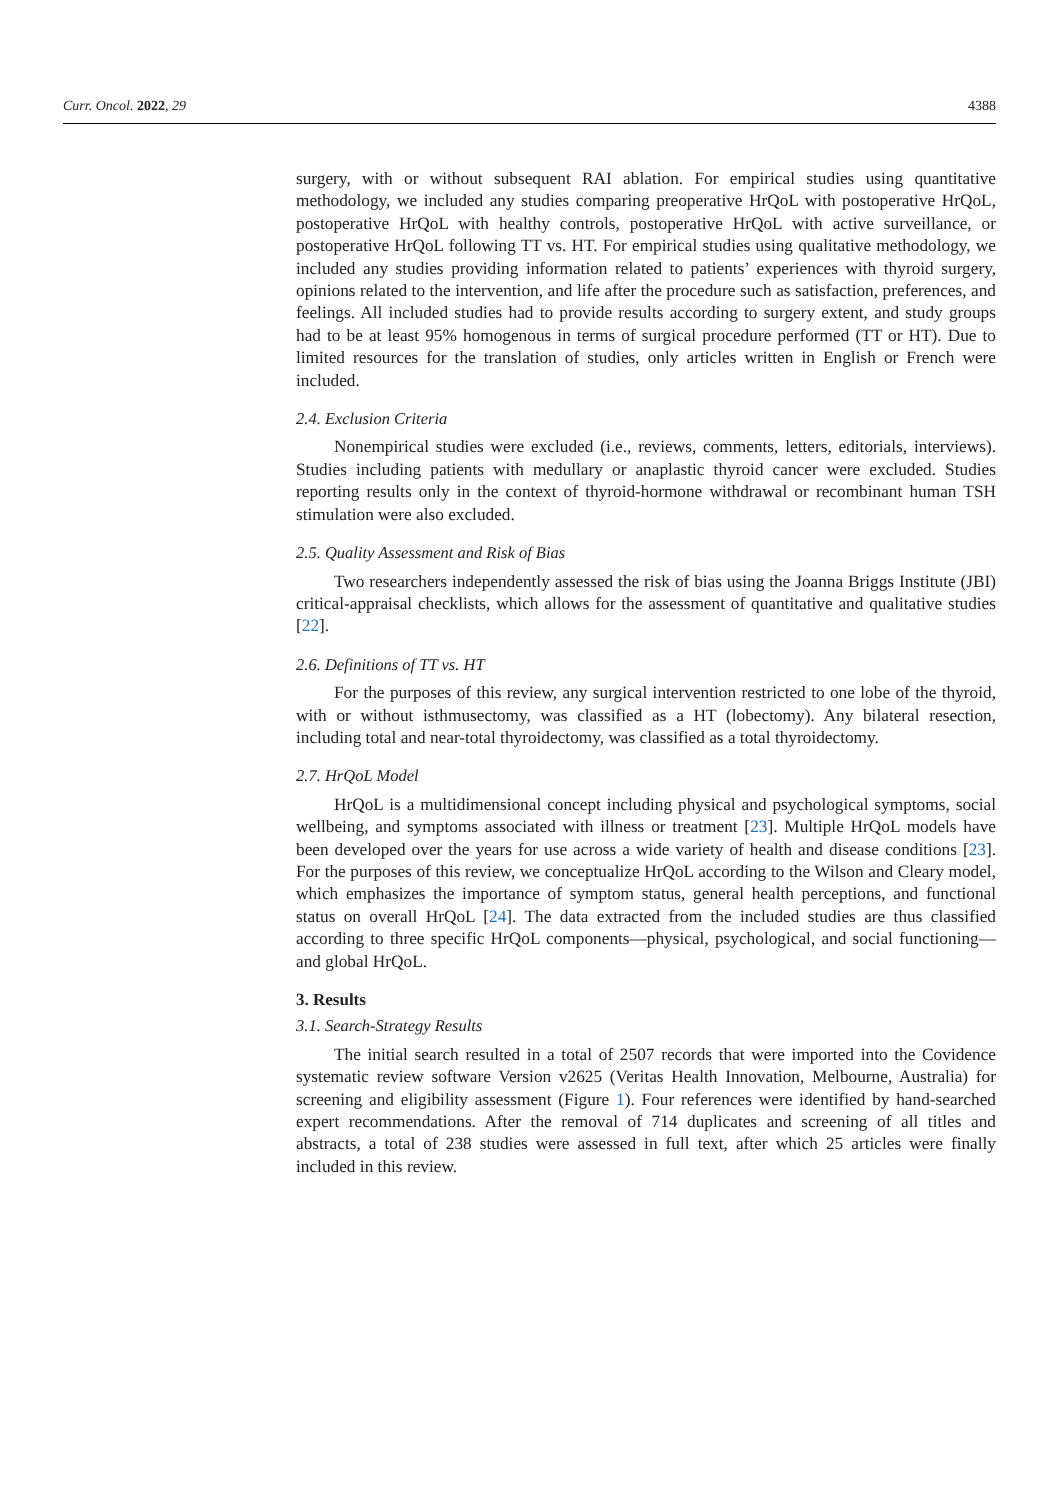Curr. Oncol. 2022, 29 4388
surgery, with or without subsequent RAI ablation. For empirical studies using quantitative methodology, we included any studies comparing preoperative HrQoL with postoperative HrQoL, postoperative HrQoL with healthy controls, postoperative HrQoL with active surveillance, or postoperative HrQoL following TT vs. HT. For empirical studies using qualitative methodology, we included any studies providing information related to patients’ experiences with thyroid surgery, opinions related to the intervention, and life after the procedure such as satisfaction, preferences, and feelings. All included studies had to provide results according to surgery extent, and study groups had to be at least 95% homogenous in terms of surgical procedure performed (TT or HT). Due to limited resources for the translation of studies, only articles written in English or French were included.
2.4. Exclusion Criteria
Nonempirical studies were excluded (i.e., reviews, comments, letters, editorials, interviews). Studies including patients with medullary or anaplastic thyroid cancer were excluded. Studies reporting results only in the context of thyroid-hormone withdrawal or recombinant human TSH stimulation were also excluded.
2.5. Quality Assessment and Risk of Bias
Two researchers independently assessed the risk of bias using the Joanna Briggs Institute (JBI) critical-appraisal checklists, which allows for the assessment of quantitative and qualitative studies [22].
2.6. Definitions of TT vs. HT
For the purposes of this review, any surgical intervention restricted to one lobe of the thyroid, with or without isthmusectomy, was classified as a HT (lobectomy). Any bilateral resection, including total and near-total thyroidectomy, was classified as a total thyroidectomy.
2.7. HrQoL Model
HrQoL is a multidimensional concept including physical and psychological symptoms, social wellbeing, and symptoms associated with illness or treatment [23]. Multiple HrQoL models have been developed over the years for use across a wide variety of health and disease conditions [23]. For the purposes of this review, we conceptualize HrQoL according to the Wilson and Cleary model, which emphasizes the importance of symptom status, general health perceptions, and functional status on overall HrQoL [24]. The data extracted from the included studies are thus classified according to three specific HrQoL components—physical, psychological, and social functioning—and global HrQoL.
3. Results
3.1. Search-Strategy Results
The initial search resulted in a total of 2507 records that were imported into the Covidence systematic review software Version v2625 (Veritas Health Innovation, Melbourne, Australia) for screening and eligibility assessment (Figure 1). Four references were identified by hand-searched expert recommendations. After the removal of 714 duplicates and screening of all titles and abstracts, a total of 238 studies were assessed in full text, after which 25 articles were finally included in this review.